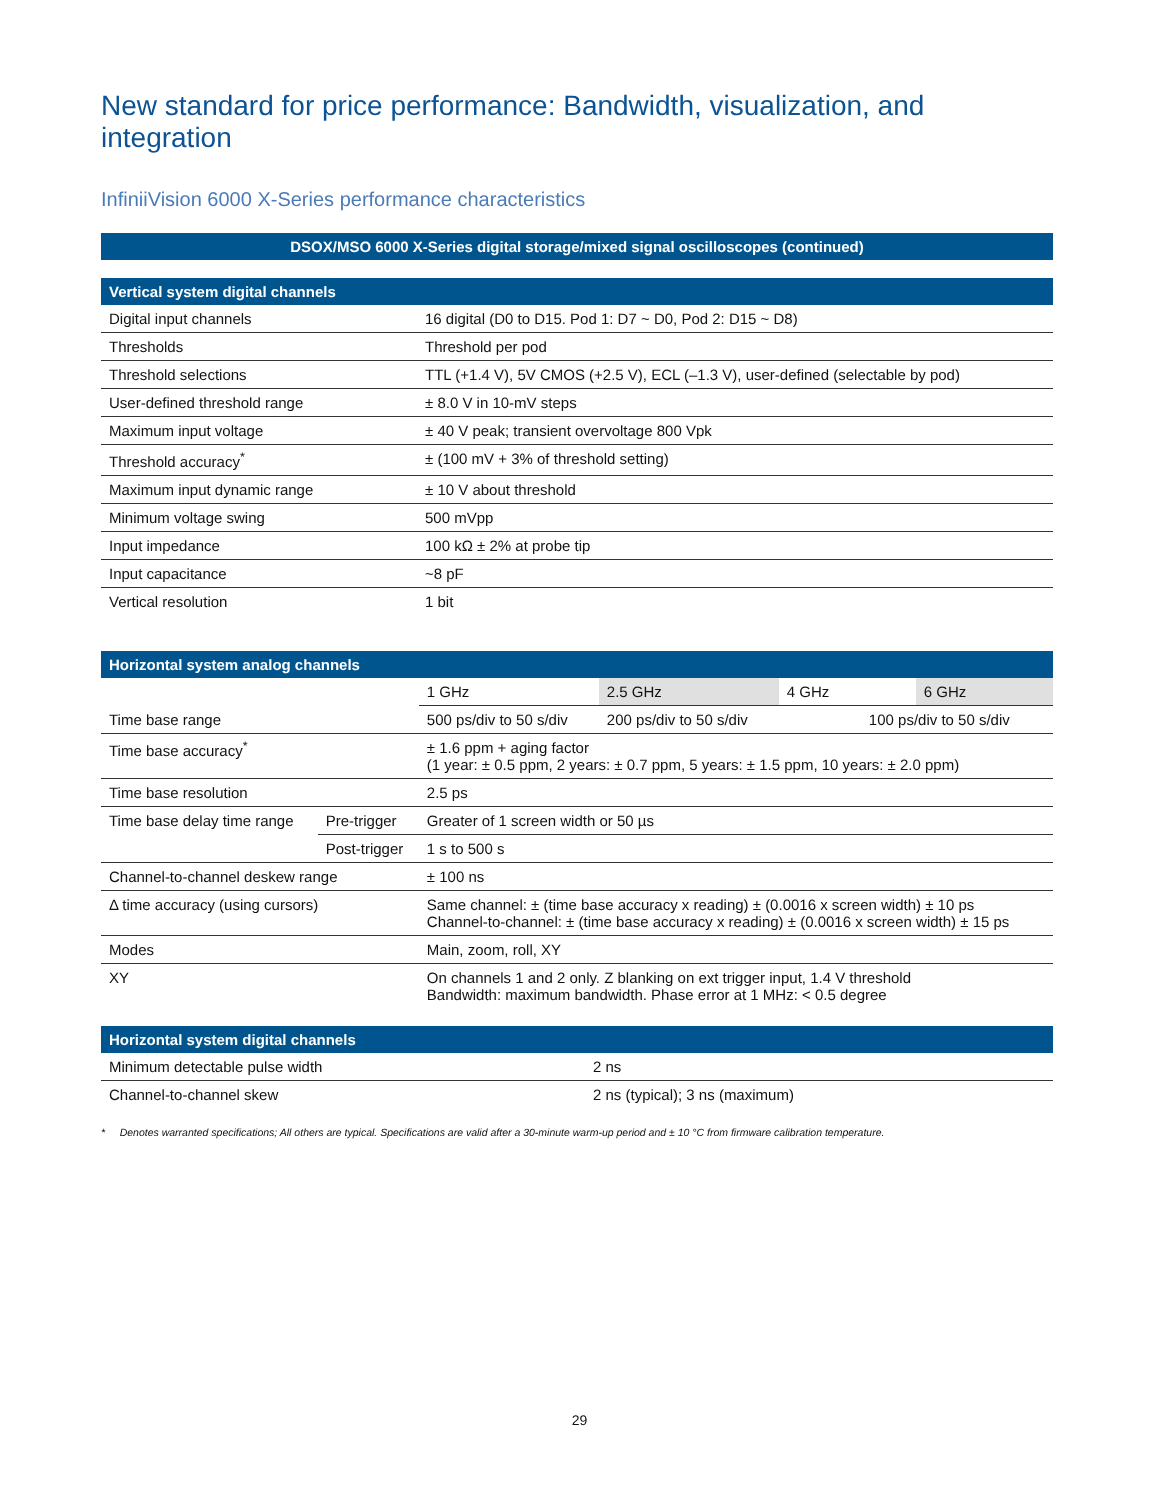New standard for price performance: Bandwidth, visualization, and integration
InfiniiVision 6000 X-Series performance characteristics
| DSOX/MSO 6000 X-Series digital storage/mixed signal oscilloscopes (continued) |
| --- |
| Vertical system digital channels | |
| --- | --- |
| Digital input channels | 16 digital (D0 to D15. Pod 1: D7 ~ D0, Pod 2: D15 ~ D8) |
| Thresholds | Threshold per pod |
| Threshold selections | TTL (+1.4 V), 5V CMOS (+2.5 V), ECL (–1.3 V), user-defined (selectable by pod) |
| User-defined threshold range | ± 8.0 V in 10-mV steps |
| Maximum input voltage | ± 40 V peak; transient overvoltage 800 Vpk |
| Threshold accuracy<sup>*</sup> | ± (100 mV + 3% of threshold setting) |
| Maximum input dynamic range | ± 10 V about threshold |
| Minimum voltage swing | 500 mVpp |
| Input impedance | 100 kΩ ± 2% at probe tip |
| Input capacitance | ~8 pF |
| Vertical resolution | 1 bit |
| Horizontal system analog channels | | | | | |
| --- | --- | --- | --- | --- | --- |
| | | 1 GHz | 2.5 GHz | 4 GHz | 6 GHz |
| Time base range | | 500 ps/div to 50 s/div | 200 ps/div to 50 s/div | 100 ps/div to 50 s/div | |
| Time base accuracy<sup>*</sup> | | ± 1.6 ppm + aging factor (1 year: ± 0.5 ppm, 2 years: ± 0.7 ppm, 5 years: ± 1.5 ppm, 10 years: ± 2.0 ppm) | | | |
| Time base resolution | | 2.5 ps | | | |
| Time base delay time range | Pre-trigger | Greater of 1 screen width or 50 µs | | | |
| | Post-trigger | 1 s to 500 s | | | |
| Channel-to-channel deskew range | | ± 100 ns | | | |
| Δ time accuracy (using cursors) | | Same channel: ± (time base accuracy x reading) ± (0.0016 x screen width) ± 10 ps Channel-to-channel: ± (time base accuracy x reading) ± (0.0016 x screen width) ± 15 ps | | | |
| Modes | | Main, zoom, roll, XY | | | |
| XY | | On channels 1 and 2 only. Z blanking on ext trigger input, 1.4 V threshold Bandwidth: maximum bandwidth. Phase error at 1 MHz: < 0.5 degree | | | |
| Horizontal system digital channels | |
| --- | --- |
| Minimum detectable pulse width | 2 ns |
| Channel-to-channel skew | 2 ns (typical); 3 ns (maximum) |
* Denotes warranted specifications; All others are typical. Specifications are valid after a 30-minute warm-up period and ± 10 °C from firmware calibration temperature.
29